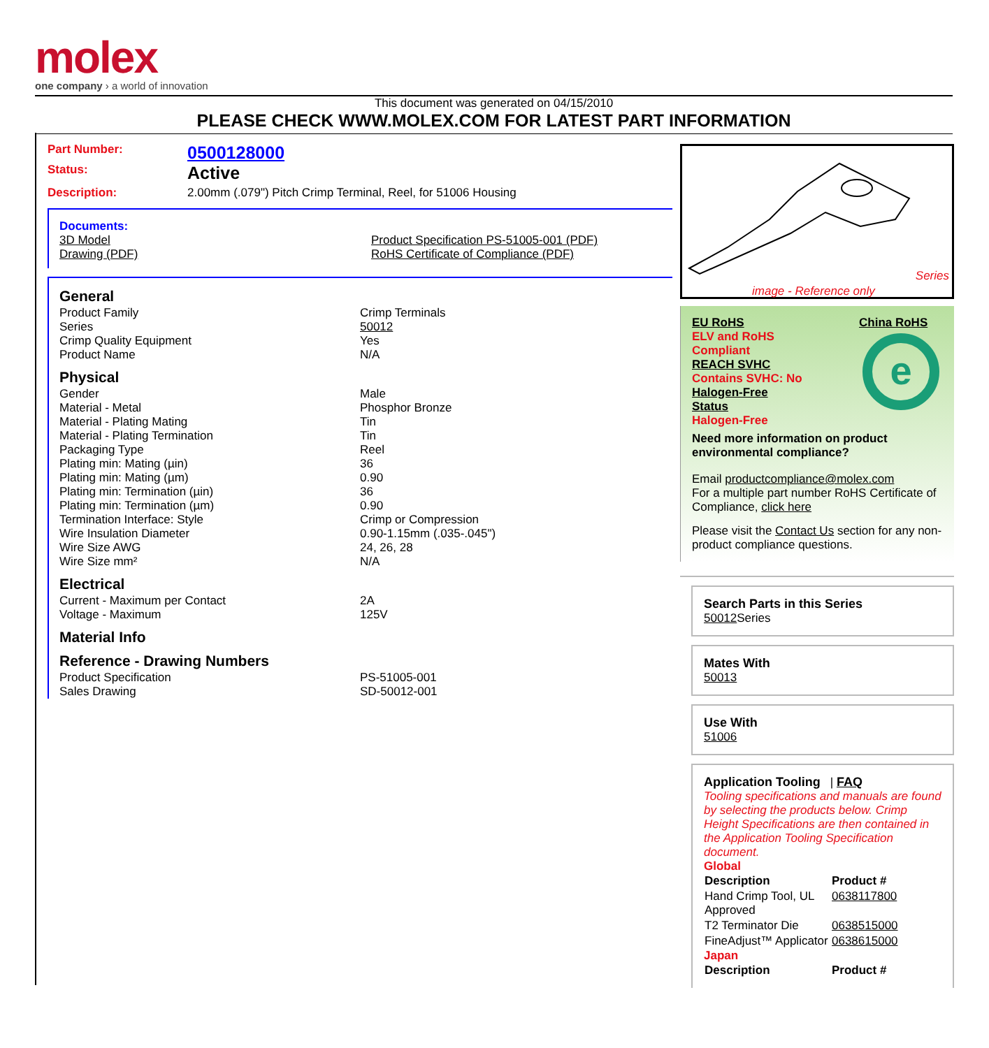molex
one company › a world of innovation
This document was generated on 04/15/2010
PLEASE CHECK WWW.MOLEX.COM FOR LATEST PART INFORMATION
Part Number:
0500128000
Status:
Active
Description: 2.00mm (.079") Pitch Crimp Terminal, Reel, for 51006 Housing
Documents:
3D Model Product Specification PS-51005-001 (PDF)
Drawing (PDF) RoHS Certificate of Compliance (PDF)
General
Product Family Crimp Terminals
Series 50012
Crimp Quality Equipment Yes
Product Name N/A
Physical
Gender Male
Material - Metal Phosphor Bronze
Material - Plating Mating Tin
Material - Plating Termination Tin
Packaging Type Reel
Plating min: Mating (µin) 36
Plating min: Mating (µm) 0.90
Plating min: Termination (µin) 36
Plating min: Termination (µm) 0.90
Termination Interface: Style Crimp or Compression
Wire Insulation Diameter 0.90-1.15mm (.035-.045")
Wire Size AWG 24, 26, 28
Wire Size mm² N/A
Electrical
Current - Maximum per Contact 2A
Voltage - Maximum 125V
Material Info
Reference - Drawing Numbers
Product Specification PS-51005-001
Sales Drawing SD-50012-001
Series
image - Reference only
EU RoHS
ELV and RoHS
Compliant
REACH SVHC
Contains SVHC: No
Halogen-Free
Status
Halogen-Free
China RoHS
e
Need more information on product environmental compliance?
Email productcompliance@molex.com
For a multiple part number RoHS Certificate of Compliance, click here
Please visit the Contact Us section for any non-product compliance questions.
Search Parts in this Series
50012 Series
Mates With
50013
Use With
51006
Application Tooling | FAQ
Tooling specifications and manuals are found by selecting the products below. Crimp Height Specifications are then contained in the Application Tooling Specification document.
Global
| Description | Product # |
| --- | --- |
| Hand Crimp Tool, UL Approved | 0638117800 |
| T2 Terminator Die | 0638515000 |
| FineAdjust™ Applicator | 0638615000 |
Japan
| Description | Product # |
| --- | --- |